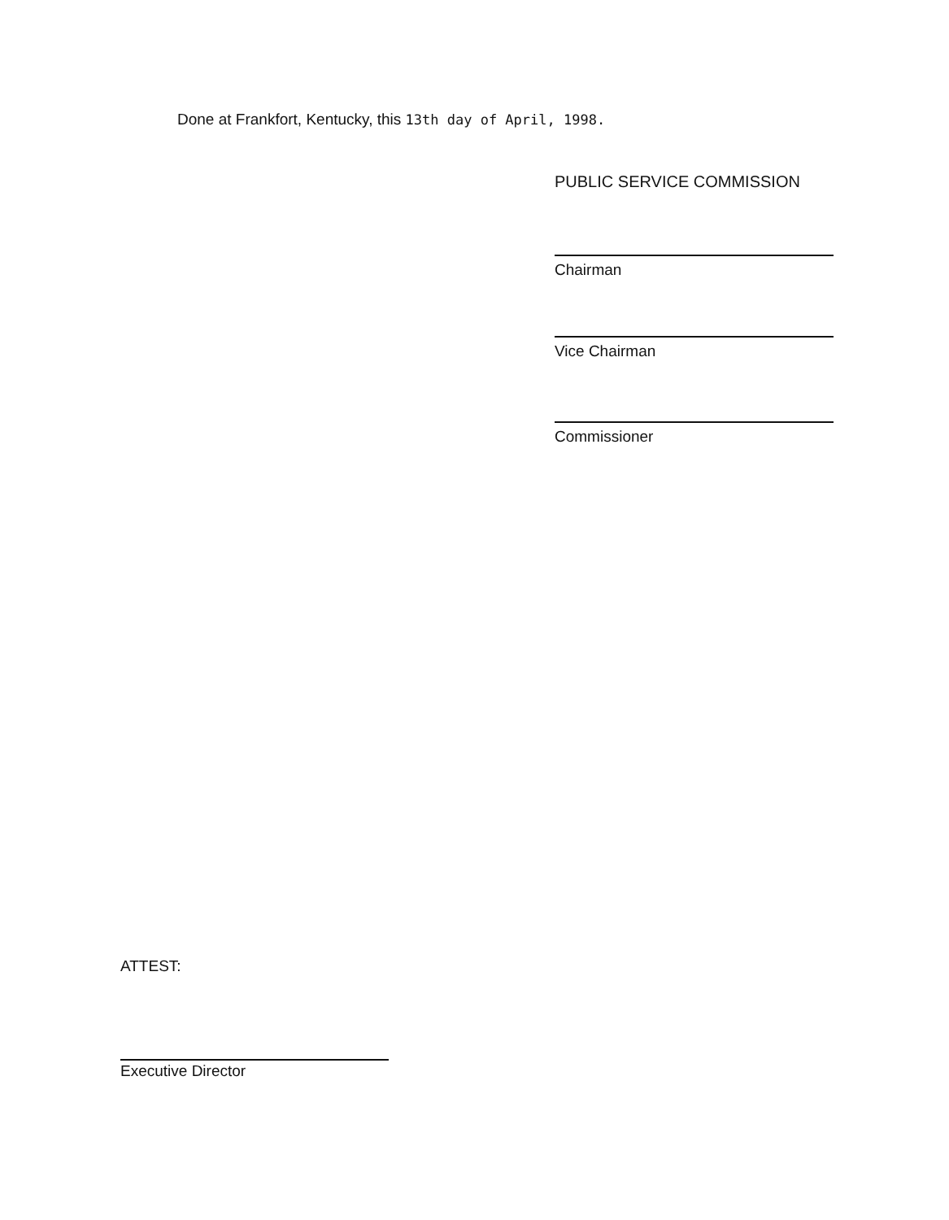Done at Frankfort, Kentucky, this 13th day of April, 1998.
PUBLIC SERVICE COMMISSION
Chairman
Vice Chairman
Commissioner
ATTEST:
Executive Director